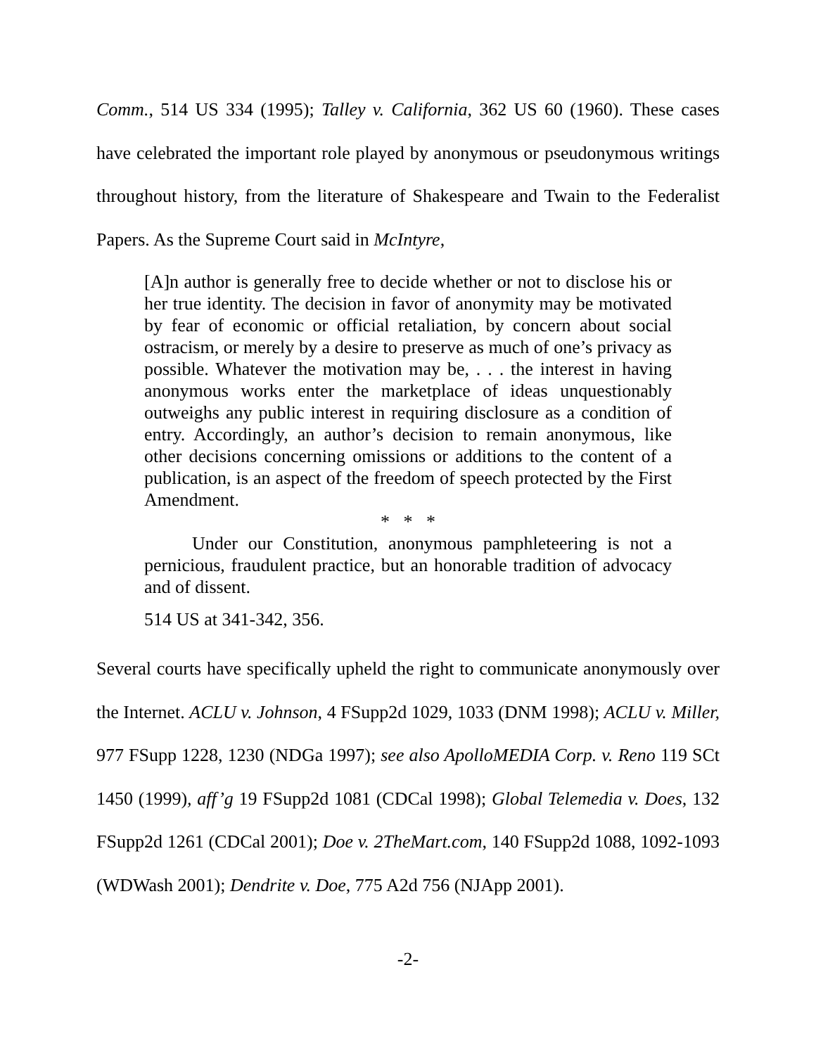Comm., 514 US 334 (1995); Talley v. California, 362 US 60 (1960). These cases have celebrated the important role played by anonymous or pseudonymous writings throughout history, from the literature of Shakespeare and Twain to the Federalist Papers. As the Supreme Court said in McIntyre,
[A]n author is generally free to decide whether or not to disclose his or her true identity. The decision in favor of anonymity may be motivated by fear of economic or official retaliation, by concern about social ostracism, or merely by a desire to preserve as much of one’s privacy as possible. Whatever the motivation may be, . . . the interest in having anonymous works enter the marketplace of ideas unquestionably outweighs any public interest in requiring disclosure as a condition of entry. Accordingly, an author’s decision to remain anonymous, like other decisions concerning omissions or additions to the content of a publication, is an aspect of the freedom of speech protected by the First Amendment.
* * *
Under our Constitution, anonymous pamphleteering is not a pernicious, fraudulent practice, but an honorable tradition of advocacy and of dissent.
514 US at 341-342, 356.
Several courts have specifically upheld the right to communicate anonymously over the Internet. ACLU v. Johnson, 4 FSupp2d 1029, 1033 (DNM 1998); ACLU v. Miller, 977 FSupp 1228, 1230 (NDGa 1997); see also ApolloMEDIA Corp. v. Reno 119 SCt 1450 (1999), aff’g 19 FSupp2d 1081 (CDCal 1998); Global Telemedia v. Does, 132 FSupp2d 1261 (CDCal 2001); Doe v. 2TheMart.com, 140 FSupp2d 1088, 1092-1093 (WDWash 2001); Dendrite v. Doe, 775 A2d 756 (NJApp 2001).
-2-